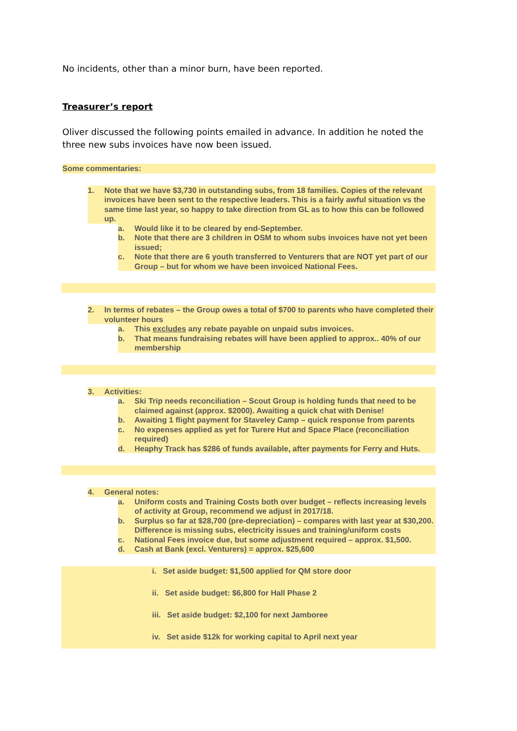No incidents, other than a minor burn, have been reported.
Treasurer’s report
Oliver discussed the following points emailed in advance. In addition he noted the three new subs invoices have now been issued.
Some commentaries:
1. Note that we have $3,730 in outstanding subs, from 18 families. Copies of the relevant invoices have been sent to the respective leaders. This is a fairly awful situation vs the same time last year, so happy to take direction from GL as to how this can be followed up.
a. Would like it to be cleared by end-September.
b. Note that there are 3 children in OSM to whom subs invoices have not yet been issued;
c. Note that there are 6 youth transferred to Venturers that are NOT yet part of our Group – but for whom we have been invoiced National Fees.
2. In terms of rebates – the Group owes a total of $700 to parents who have completed their volunteer hours
a. This excludes any rebate payable on unpaid subs invoices.
b. That means fundraising rebates will have been applied to approx.. 40% of our membership
3. Activities:
a. Ski Trip needs reconciliation – Scout Group is holding funds that need to be claimed against (approx. $2000). Awaiting a quick chat with Denise!
b. Awaiting 1 flight payment for Staveley Camp – quick response from parents
c. No expenses applied as yet for Turere Hut and Space Place (reconciliation required)
d. Heaphy Track has $286 of funds available, after payments for Ferry and Huts.
4. General notes:
a. Uniform costs and Training Costs both over budget – reflects increasing levels of activity at Group, recommend we adjust in 2017/18.
b. Surplus so far at $28,700 (pre-depreciation) – compares with last year at $30,200. Difference is missing subs, electricity issues and training/uniform costs
c. National Fees invoice due, but some adjustment required – approx. $1,500.
d. Cash at Bank (excl. Venturers) = approx. $25,600
i. Set aside budget: $1,500 applied for QM store door
ii. Set aside budget: $6,800 for Hall Phase 2
iii. Set aside budget: $2,100 for next Jamboree
iv. Set aside $12k for working capital to April next year